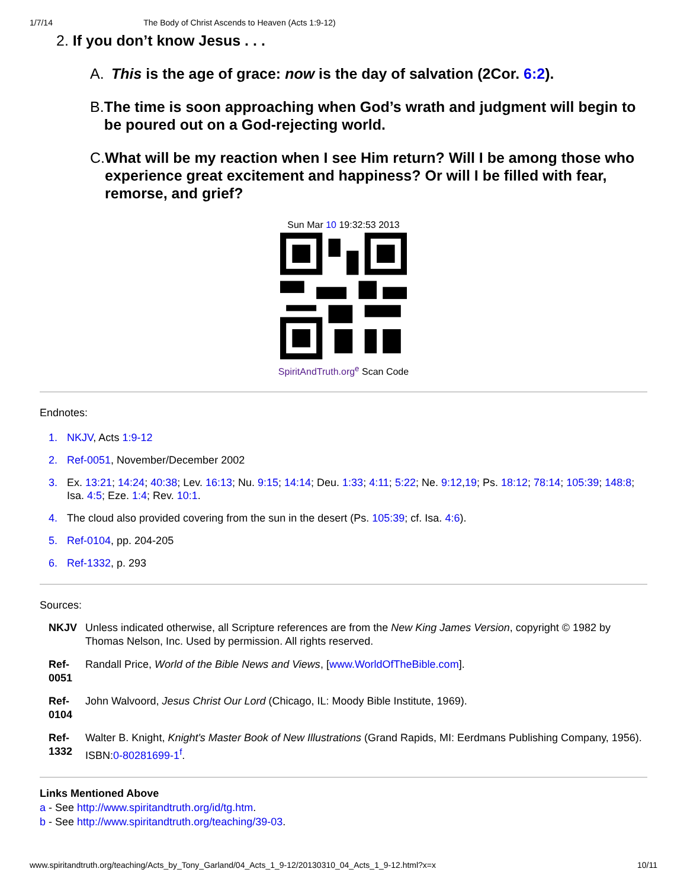1/7/14 The Body of Christ Ascends to Heaven (Acts 1:9-12)
2. If you don’t know Jesus . . .
A. This is the age of grace: now is the day of salvation (2Cor. 6:2).
B. The time is soon approaching when God’s wrath and judgment will begin to be poured out on a God-rejecting world.
C. What will be my reaction when I see Him return? Will I be among those who experience great excitement and happiness? Or will I be filled with fear, remorse, and grief?
Sun Mar 10 19:32:53 2013
SpiritAndTruth.org<sup>e</sup> Scan Code
Endnotes:
1. NKJV, Acts 1:9-12
2. Ref-0051, November/December 2002
3. Ex. 13:21; 14:24; 40:38; Lev. 16:13; Nu. 9:15; 14:14; Deu. 1:33; 4:11; 5:22; Ne. 9:12,19; Ps. 18:12; 78:14; 105:39; 148:8; Isa. 4:5; Eze. 1:4; Rev. 10:1.
4. The cloud also provided covering from the sun in the desert (Ps. 105:39; cf. Isa. 4:6).
5. Ref-0104, pp. 204-205
6. Ref-1332, p. 293
Sources:
NKJV Unless indicated otherwise, all Scripture references are from the New King James Version, copyright © 1982 by Thomas Nelson, Inc. Used by permission. All rights reserved.
Ref-
0051 Randall Price, World of the Bible News and Views, [www.WorldOfTheBible.com].
Ref-
0104 John Walvoord, Jesus Christ Our Lord (Chicago, IL: Moody Bible Institute, 1969).
Ref-
1332 Walter B. Knight, Knight's Master Book of New Illustrations (Grand Rapids, MI: Eerdmans Publishing Company, 1956). ISBN:0-80281699-1<sup>f</sup>.
Links Mentioned Above
a - See http://www.spiritandtruth.org/id/tg.htm.
b - See http://www.spiritandtruth.org/teaching/39-03.
www.spiritandtruth.org/teaching/Acts_by_Tony_Garland/04_Acts_1_9-12/20130310_04_Acts_1_9-12.html?x=x 10/11